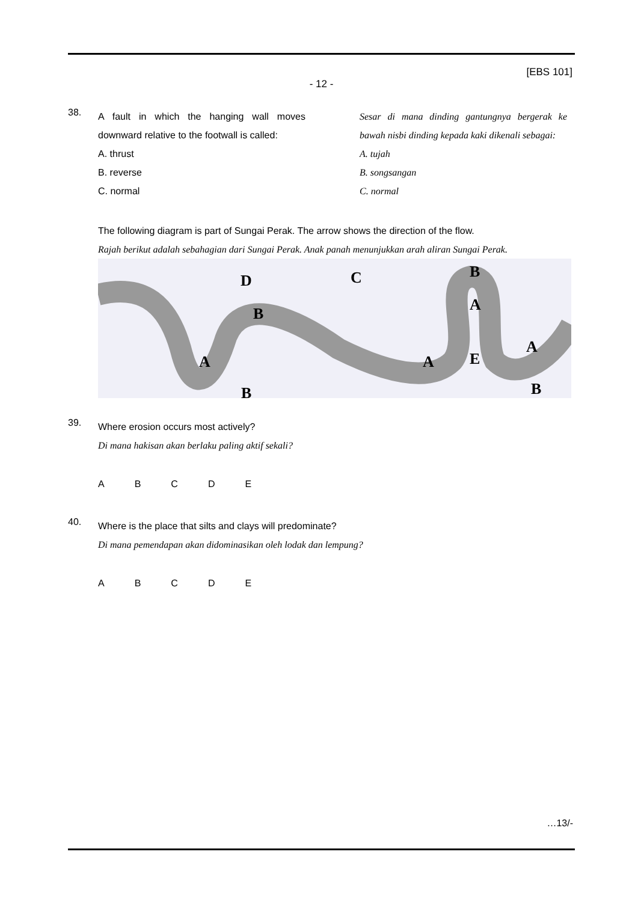[EBS 101]
- 12 -
38.
A fault in which the hanging wall moves downward relative to the footwall is called:
A. thrust
B. reverse
C. normal
Sesar di mana dinding gantungnya bergerak ke bawah nisbi dinding kepada kaki dikenali sebagai:
A. tujah
B. songsangan
C. normal
The following diagram is part of Sungai Perak. The arrow shows the direction of the flow.
Rajah berikut adalah sebahagian dari Sungai Perak. Anak panah menunjukkan arah aliran Sungai Perak.
D
C
B
B
A
A
A
E
A
B
B
39.
Where erosion occurs most actively?
Di mana hakisan akan berlaku paling aktif sekali?
ABCDE
40.
Where is the place that silts and clays will predominate?
Di mana pemendapan akan didominasikan oleh lodak dan lempung?
ABCDE
…13/-